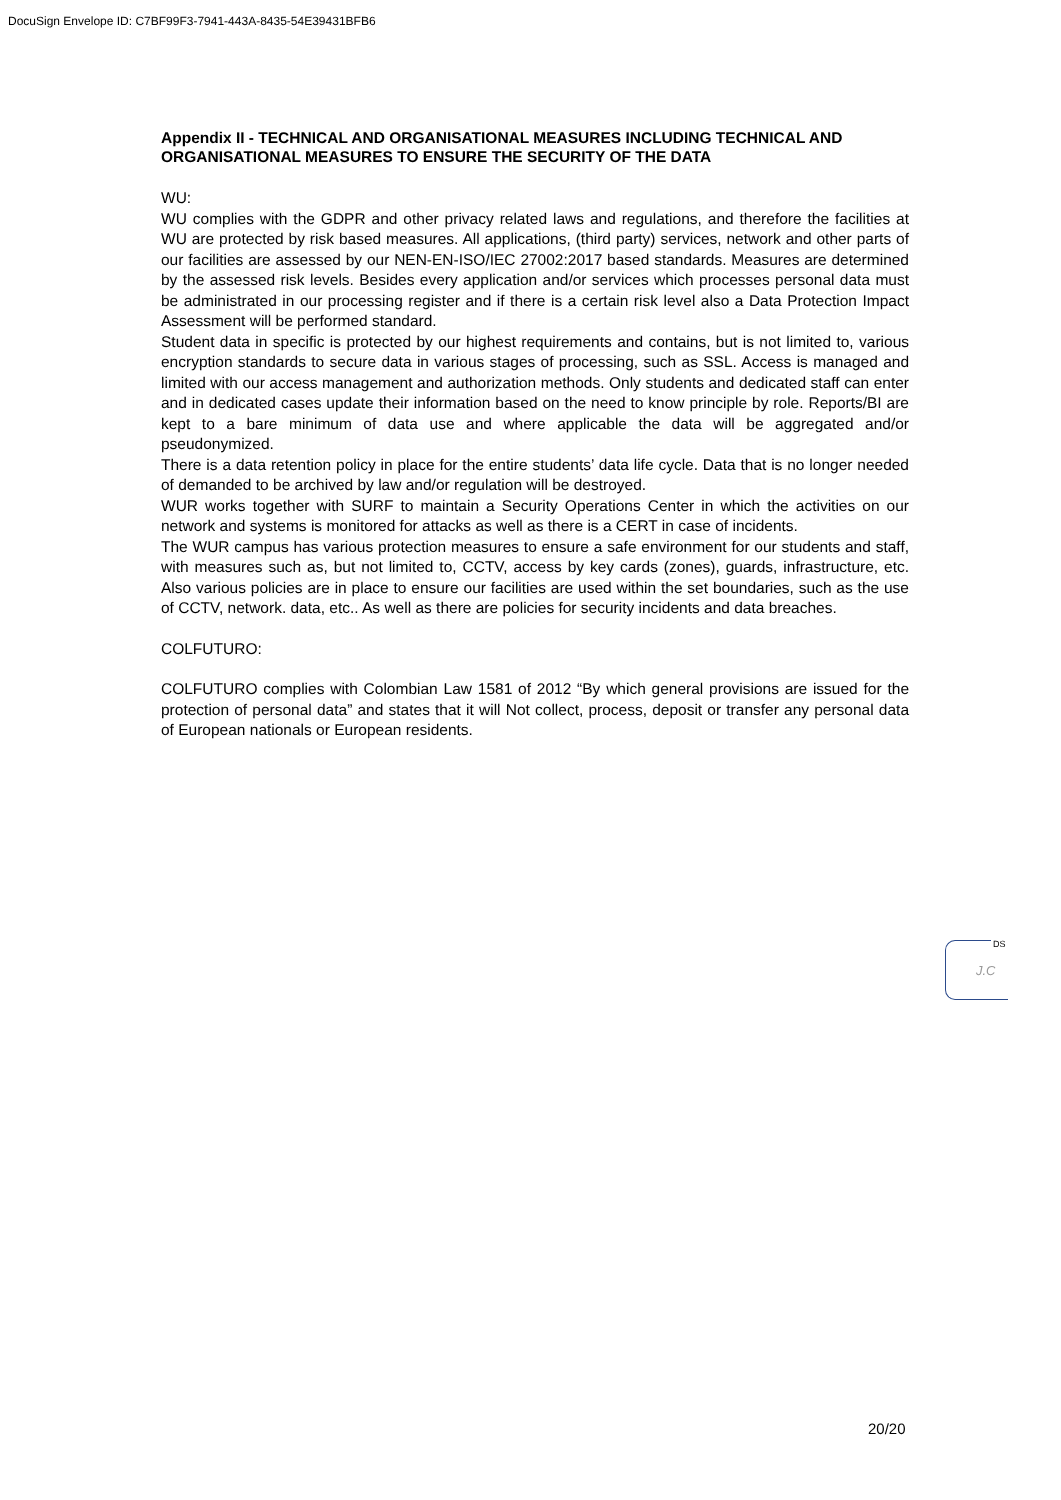DocuSign Envelope ID: C7BF99F3-7941-443A-8435-54E39431BFB6
Appendix II - TECHNICAL AND ORGANISATIONAL MEASURES INCLUDING TECHNICAL AND ORGANISATIONAL MEASURES TO ENSURE THE SECURITY OF THE DATA
WU:
WU complies with the GDPR and other privacy related laws and regulations, and therefore the facilities at WU are protected by risk based measures. All applications, (third party) services, network and other parts of our facilities are assessed by our NEN-EN-ISO/IEC 27002:2017 based standards. Measures are determined by the assessed risk levels. Besides every application and/or services which processes personal data must be administrated in our processing register and if there is a certain risk level also a Data Protection Impact Assessment will be performed standard.
Student data in specific is protected by our highest requirements and contains, but is not limited to, various encryption standards to secure data in various stages of processing, such as SSL. Access is managed and limited with our access management and authorization methods. Only students and dedicated staff can enter and in dedicated cases update their information based on the need to know principle by role. Reports/BI are kept to a bare minimum of data use and where applicable the data will be aggregated and/or pseudonymized.
There is a data retention policy in place for the entire students’ data life cycle. Data that is no longer needed of demanded to be archived by law and/or regulation will be destroyed.
WUR works together with SURF to maintain a Security Operations Center in which the activities on our network and systems is monitored for attacks as well as there is a CERT in case of incidents.
The WUR campus has various protection measures to ensure a safe environment for our students and staff, with measures such as, but not limited to, CCTV, access by key cards (zones), guards, infrastructure, etc. Also various policies are in place to ensure our facilities are used within the set boundaries, such as the use of CCTV, network. data, etc.. As well as there are policies for security incidents and data breaches.
COLFUTURO:
COLFUTURO complies with Colombian Law 1581 of 2012 “By which general provisions are issued for the protection of personal data” and states that it will Not collect, process, deposit or transfer any personal data of European nationals or European residents.
DS
J.C
20/20